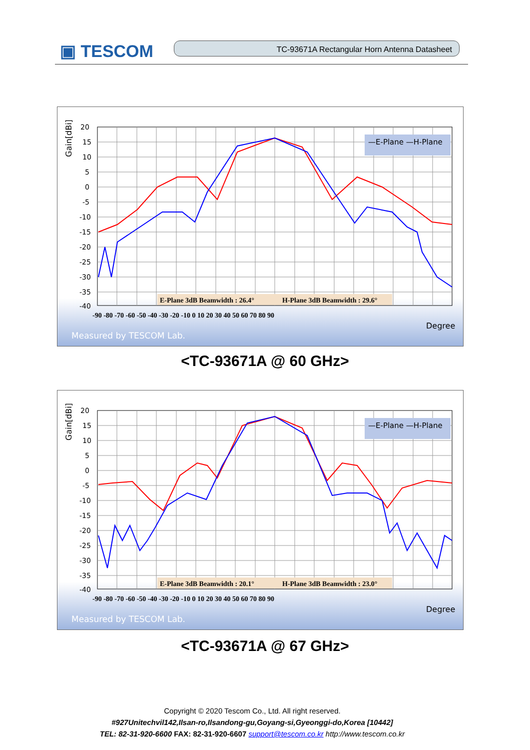▣ TESCOM TC-93671A Rectangular Horn Antenna Datasheet
Gain[dBi]
—E-Plane —H-Plane
E-Plane 3dB Beamwidth : 26.4°
H-Plane 3dB Beamwidth : 29.6°
20
15
10
5
0
-5
-10
-15
-20
-25
-30
-35
-40
-90 -80 -70 -60 -50 -40 -30 -20 -10 0 10 20 30 40 50 60 70 80 90
Degree
Measured by TESCOM Lab.
<TC-93671A @ 60 GHz>
Gain[dBi]
—E-Plane —H-Plane
E-Plane 3dB Beamwidth : 20.1°
H-Plane 3dB Beamwidth : 23.0°
20
15
10
5
0
-5
-10
-15
-20
-25
-30
-35
-40
-90 -80 -70 -60 -50 -40 -30 -20 -10 0 10 20 30 40 50 60 70 80 90
Degree
Measured by TESCOM Lab.
<TC-93671A @ 67 GHz>
Copyright © 2020 Tescom Co., Ltd. All right reserved.
#927Unitechvil142,Ilsan-ro,Ilsandong-gu,Goyang-si,Gyeonggi-do,Korea [10442]
TEL: 82-31-920-6600 FAX: 82-31-920-6607 support@tescom.co.kr http://www.tescom.co.kr